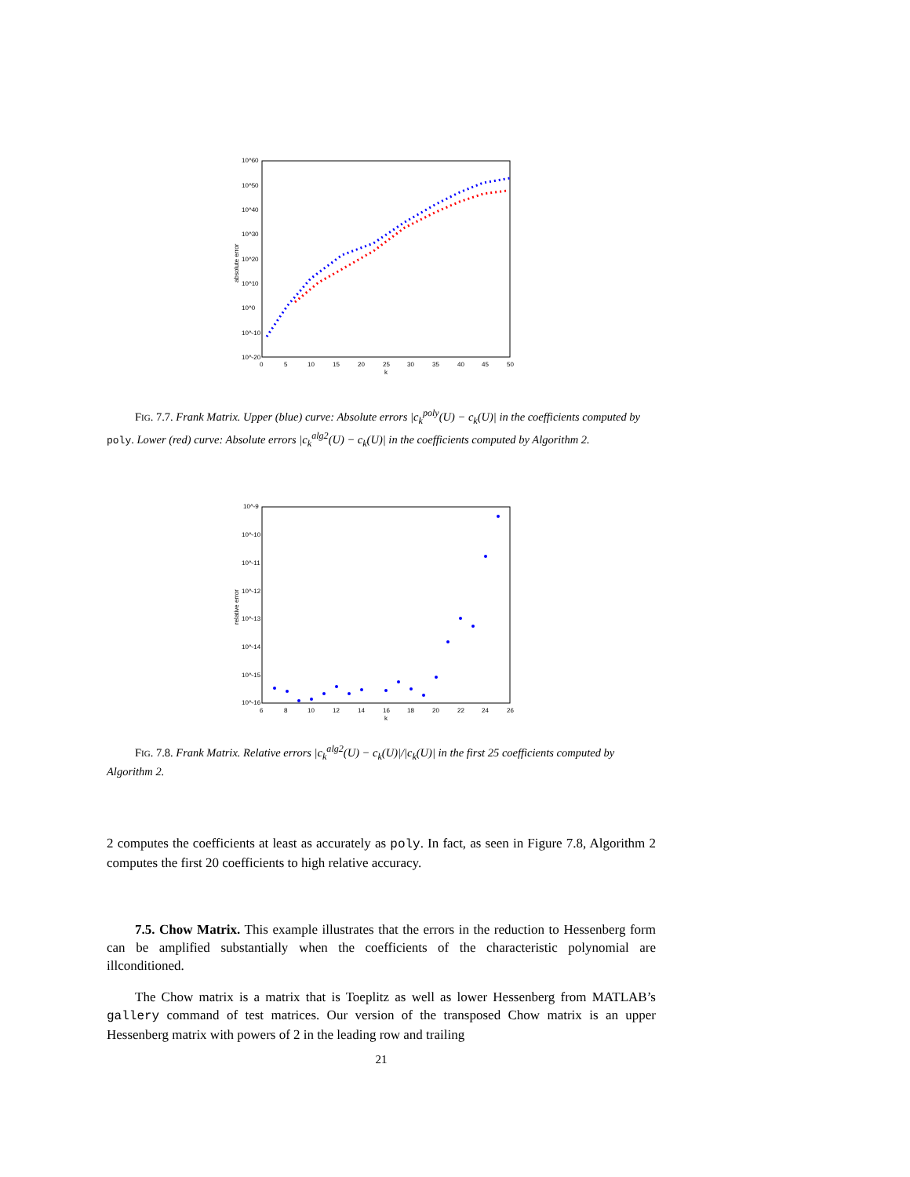10^60
10^50
10^40
10^30
10^20
10^10
10^0
10^-10
10^-20
0
5
10
15
20
25
30
35
40
45
50
k
absolute error
FIG. 7.7. Frank Matrix. Upper (blue) curve: Absolute errors |c<sub>k</sub><sup>poly</sup>(U) − c<sub>k</sub>(U)| in the coefficients computed by poly. Lower (red) curve: Absolute errors |c<sub>k</sub><sup>alg2</sup>(U) − c<sub>k</sub>(U)| in the coefficients computed by Algorithm 2.
10^-9
10^-10
10^-11
10^-12
10^-13
10^-14
10^-15
10^-16
6
8
10
12
14
16
18
20
22
24
26
k
relative error
FIG. 7.8. Frank Matrix. Relative errors |c<sub>k</sub><sup>alg2</sup>(U) − c<sub>k</sub>(U)|/|c<sub>k</sub>(U)| in the first 25 coefficients computed by Algorithm 2.
2 computes the coefficients at least as accurately as poly. In fact, as seen in Figure 7.8, Algorithm 2 computes the first 20 coefficients to high relative accuracy.
7.5. Chow Matrix. This example illustrates that the errors in the reduction to Hessenberg form can be amplified substantially when the coefficients of the characteristic polynomial are illconditioned.
The Chow matrix is a matrix that is Toeplitz as well as lower Hessenberg from MATLAB’s gallery command of test matrices. Our version of the transposed Chow matrix is an upper Hessenberg matrix with powers of 2 in the leading row and trailing
21